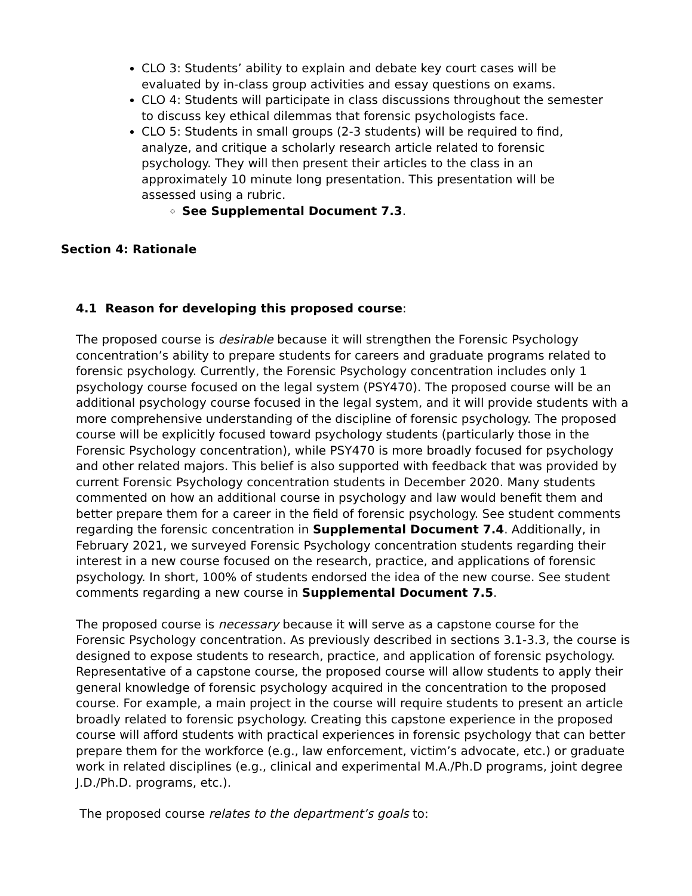CLO 3: Students’ ability to explain and debate key court cases will be evaluated by in-class group activities and essay questions on exams.
CLO 4: Students will participate in class discussions throughout the semester to discuss key ethical dilemmas that forensic psychologists face.
CLO 5: Students in small groups (2-3 students) will be required to find, analyze, and critique a scholarly research article related to forensic psychology. They will then present their articles to the class in an approximately 10 minute long presentation. This presentation will be assessed using a rubric.
See Supplemental Document 7.3.
Section 4: Rationale
4.1 Reason for developing this proposed course:
The proposed course is desirable because it will strengthen the Forensic Psychology concentration’s ability to prepare students for careers and graduate programs related to forensic psychology. Currently, the Forensic Psychology concentration includes only 1 psychology course focused on the legal system (PSY470). The proposed course will be an additional psychology course focused in the legal system, and it will provide students with a more comprehensive understanding of the discipline of forensic psychology. The proposed course will be explicitly focused toward psychology students (particularly those in the Forensic Psychology concentration), while PSY470 is more broadly focused for psychology and other related majors. This belief is also supported with feedback that was provided by current Forensic Psychology concentration students in December 2020. Many students commented on how an additional course in psychology and law would benefit them and better prepare them for a career in the field of forensic psychology. See student comments regarding the forensic concentration in Supplemental Document 7.4. Additionally, in February 2021, we surveyed Forensic Psychology concentration students regarding their interest in a new course focused on the research, practice, and applications of forensic psychology. In short, 100% of students endorsed the idea of the new course. See student comments regarding a new course in Supplemental Document 7.5.
The proposed course is necessary because it will serve as a capstone course for the Forensic Psychology concentration. As previously described in sections 3.1-3.3, the course is designed to expose students to research, practice, and application of forensic psychology. Representative of a capstone course, the proposed course will allow students to apply their general knowledge of forensic psychology acquired in the concentration to the proposed course. For example, a main project in the course will require students to present an article broadly related to forensic psychology. Creating this capstone experience in the proposed course will afford students with practical experiences in forensic psychology that can better prepare them for the workforce (e.g., law enforcement, victim’s advocate, etc.) or graduate work in related disciplines (e.g., clinical and experimental M.A./Ph.D programs, joint degree J.D./Ph.D. programs, etc.).
The proposed course relates to the department’s goals to: